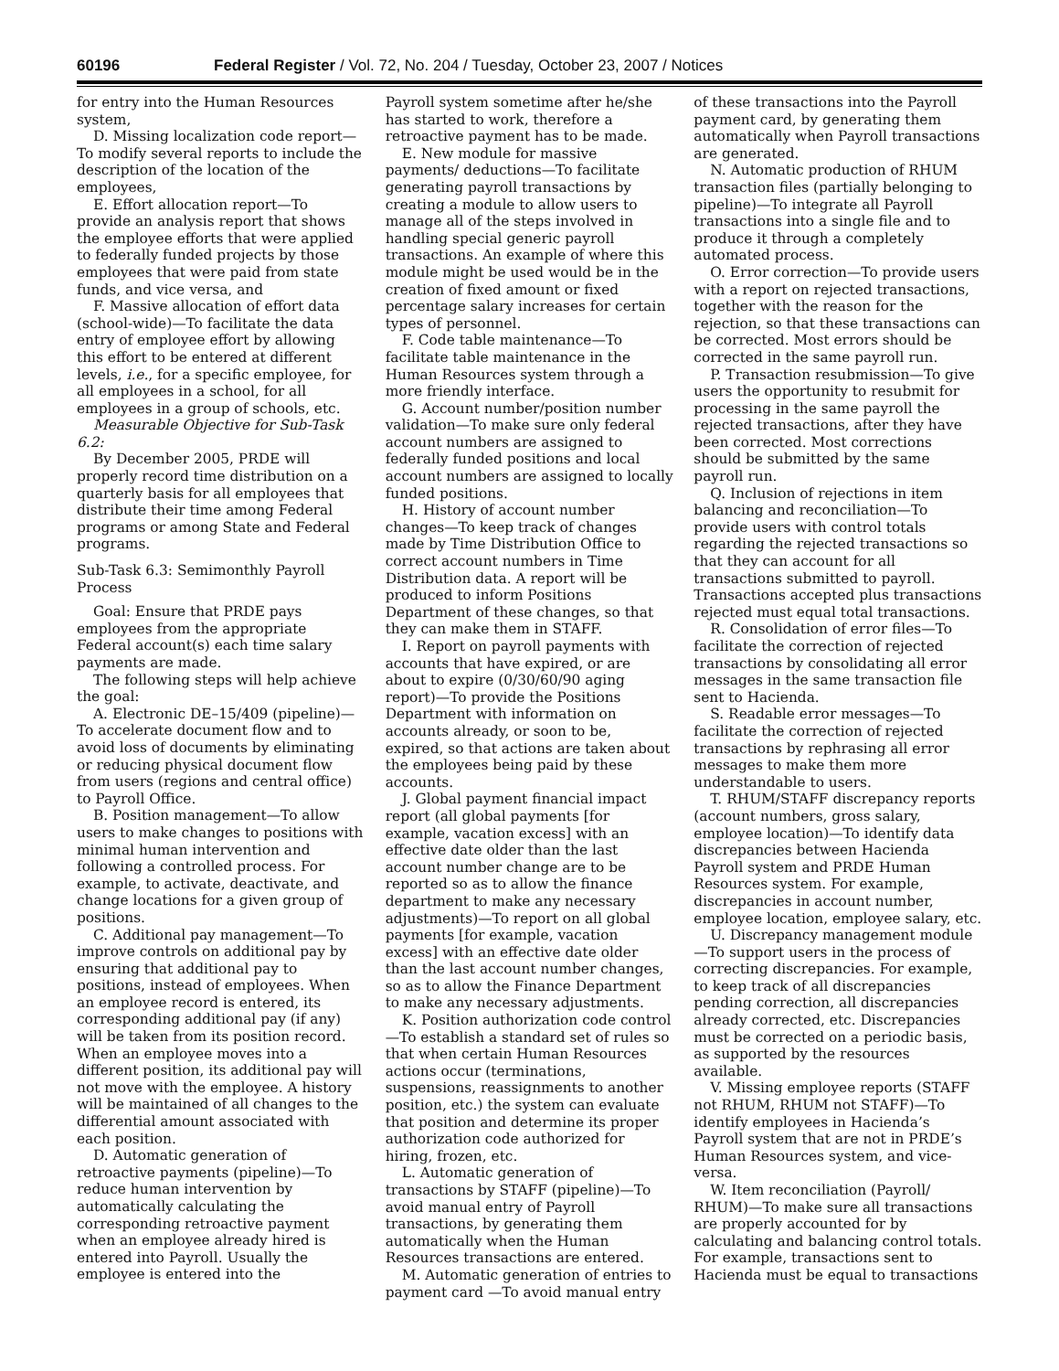60196 Federal Register / Vol. 72, No. 204 / Tuesday, October 23, 2007 / Notices
for entry into the Human Resources system,
D. Missing localization code report—To modify several reports to include the description of the location of the employees,
E. Effort allocation report—To provide an analysis report that shows the employee efforts that were applied to federally funded projects by those employees that were paid from state funds, and vice versa, and
F. Massive allocation of effort data (school-wide)—To facilitate the data entry of employee effort by allowing this effort to be entered at different levels, i.e., for a specific employee, for all employees in a school, for all employees in a group of schools, etc.
Measurable Objective for Sub-Task 6.2:
By December 2005, PRDE will properly record time distribution on a quarterly basis for all employees that distribute their time among Federal programs or among State and Federal programs.
Sub-Task 6.3: Semimonthly Payroll Process
Goal: Ensure that PRDE pays employees from the appropriate Federal account(s) each time salary payments are made.
The following steps will help achieve the goal:
A. Electronic DE–15/409 (pipeline)—To accelerate document flow and to avoid loss of documents by eliminating or reducing physical document flow from users (regions and central office) to Payroll Office.
B. Position management—To allow users to make changes to positions with minimal human intervention and following a controlled process. For example, to activate, deactivate, and change locations for a given group of positions.
C. Additional pay management—To improve controls on additional pay by ensuring that additional pay to positions, instead of employees. When an employee record is entered, its corresponding additional pay (if any) will be taken from its position record. When an employee moves into a different position, its additional pay will not move with the employee. A history will be maintained of all changes to the differential amount associated with each position.
D. Automatic generation of retroactive payments (pipeline)—To reduce human intervention by automatically calculating the corresponding retroactive payment when an employee already hired is entered into Payroll. Usually the employee is entered into the
Payroll system sometime after he/she has started to work, therefore a retroactive payment has to be made.
E. New module for massive payments/ deductions—To facilitate generating payroll transactions by creating a module to allow users to manage all of the steps involved in handling special generic payroll transactions. An example of where this module might be used would be in the creation of fixed amount or fixed percentage salary increases for certain types of personnel.
F. Code table maintenance—To facilitate table maintenance in the Human Resources system through a more friendly interface.
G. Account number/position number validation—To make sure only federal account numbers are assigned to federally funded positions and local account numbers are assigned to locally funded positions.
H. History of account number changes—To keep track of changes made by Time Distribution Office to correct account numbers in Time Distribution data. A report will be produced to inform Positions Department of these changes, so that they can make them in STAFF.
I. Report on payroll payments with accounts that have expired, or are about to expire (0/30/60/90 aging report)—To provide the Positions Department with information on accounts already, or soon to be, expired, so that actions are taken about the employees being paid by these accounts.
J. Global payment financial impact report (all global payments [for example, vacation excess] with an effective date older than the last account number change are to be reported so as to allow the finance department to make any necessary adjustments)—To report on all global payments [for example, vacation excess] with an effective date older than the last account number changes, so as to allow the Finance Department to make any necessary adjustments.
K. Position authorization code control—To establish a standard set of rules so that when certain Human Resources actions occur (terminations, suspensions, reassignments to another position, etc.) the system can evaluate that position and determine its proper authorization code authorized for hiring, frozen, etc.
L. Automatic generation of transactions by STAFF (pipeline)—To avoid manual entry of Payroll transactions, by generating them automatically when the Human Resources transactions are entered.
M. Automatic generation of entries to payment card —To avoid manual entry
of these transactions into the Payroll payment card, by generating them automatically when Payroll transactions are generated.
N. Automatic production of RHUM transaction files (partially belonging to pipeline)—To integrate all Payroll transactions into a single file and to produce it through a completely automated process.
O. Error correction—To provide users with a report on rejected transactions, together with the reason for the rejection, so that these transactions can be corrected. Most errors should be corrected in the same payroll run.
P. Transaction resubmission—To give users the opportunity to resubmit for processing in the same payroll the rejected transactions, after they have been corrected. Most corrections should be submitted by the same payroll run.
Q. Inclusion of rejections in item balancing and reconciliation—To provide users with control totals regarding the rejected transactions so that they can account for all transactions submitted to payroll. Transactions accepted plus transactions rejected must equal total transactions.
R. Consolidation of error files—To facilitate the correction of rejected transactions by consolidating all error messages in the same transaction file sent to Hacienda.
S. Readable error messages—To facilitate the correction of rejected transactions by rephrasing all error messages to make them more understandable to users.
T. RHUM/STAFF discrepancy reports (account numbers, gross salary, employee location)—To identify data discrepancies between Hacienda Payroll system and PRDE Human Resources system. For example, discrepancies in account number, employee location, employee salary, etc.
U. Discrepancy management module—To support users in the process of correcting discrepancies. For example, to keep track of all discrepancies pending correction, all discrepancies already corrected, etc. Discrepancies must be corrected on a periodic basis, as supported by the resources available.
V. Missing employee reports (STAFF not RHUM, RHUM not STAFF)—To identify employees in Hacienda’s Payroll system that are not in PRDE’s Human Resources system, and vice-versa.
W. Item reconciliation (Payroll/ RHUM)—To make sure all transactions are properly accounted for by calculating and balancing control totals. For example, transactions sent to Hacienda must be equal to transactions